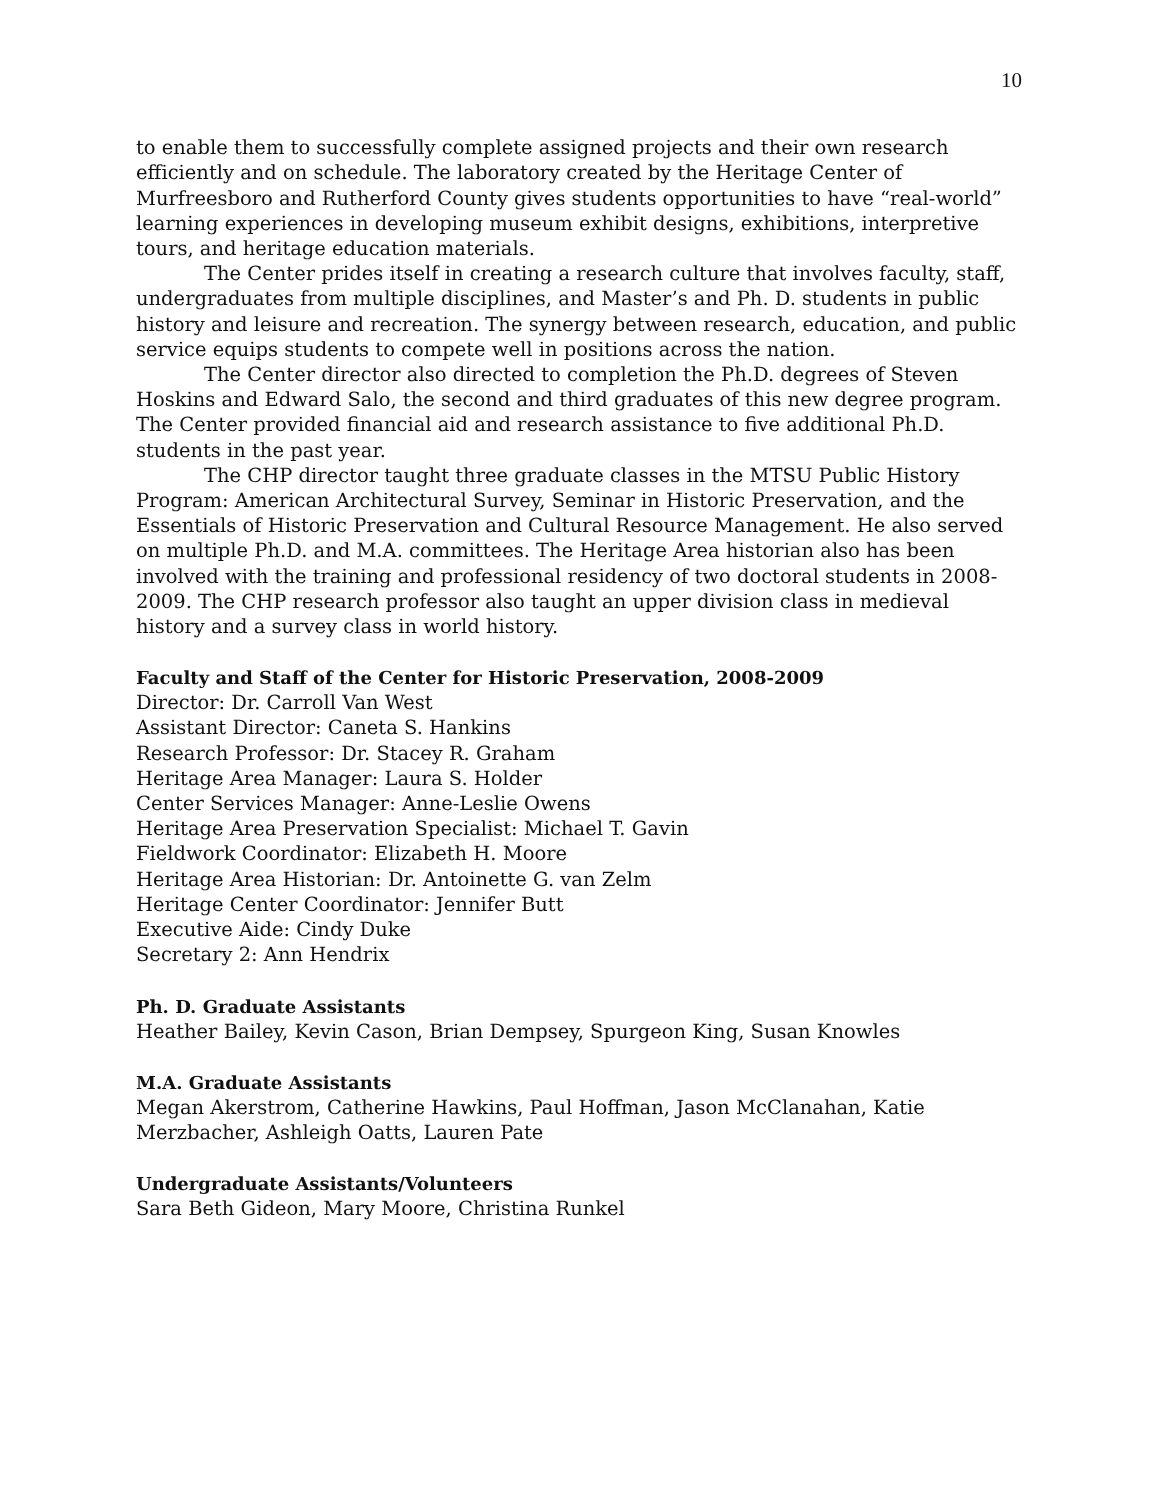10
to enable them to successfully complete assigned projects and their own research efficiently and on schedule. The laboratory created by the Heritage Center of Murfreesboro and Rutherford County gives students opportunities to have “real-world” learning experiences in developing museum exhibit designs, exhibitions, interpretive tours, and heritage education materials.
The Center prides itself in creating a research culture that involves faculty, staff, undergraduates from multiple disciplines, and Master’s and Ph. D. students in public history and leisure and recreation. The synergy between research, education, and public service equips students to compete well in positions across the nation.
The Center director also directed to completion the Ph.D. degrees of Steven Hoskins and Edward Salo, the second and third graduates of this new degree program. The Center provided financial aid and research assistance to five additional Ph.D. students in the past year.
The CHP director taught three graduate classes in the MTSU Public History Program: American Architectural Survey, Seminar in Historic Preservation, and the Essentials of Historic Preservation and Cultural Resource Management. He also served on multiple Ph.D. and M.A. committees. The Heritage Area historian also has been involved with the training and professional residency of two doctoral students in 2008-2009. The CHP research professor also taught an upper division class in medieval history and a survey class in world history.
Faculty and Staff of the Center for Historic Preservation, 2008-2009
Director: Dr. Carroll Van West
Assistant Director: Caneta S. Hankins
Research Professor: Dr. Stacey R. Graham
Heritage Area Manager: Laura S. Holder
Center Services Manager: Anne-Leslie Owens
Heritage Area Preservation Specialist: Michael T. Gavin
Fieldwork Coordinator: Elizabeth H. Moore
Heritage Area Historian: Dr. Antoinette G. van Zelm
Heritage Center Coordinator: Jennifer Butt
Executive Aide: Cindy Duke
Secretary 2: Ann Hendrix
Ph. D. Graduate Assistants
Heather Bailey, Kevin Cason, Brian Dempsey, Spurgeon King, Susan Knowles
M.A. Graduate Assistants
Megan Akerstrom, Catherine Hawkins, Paul Hoffman, Jason McClanahan, Katie Merzbacher, Ashleigh Oatts, Lauren Pate
Undergraduate Assistants/Volunteers
Sara Beth Gideon, Mary Moore, Christina Runkel